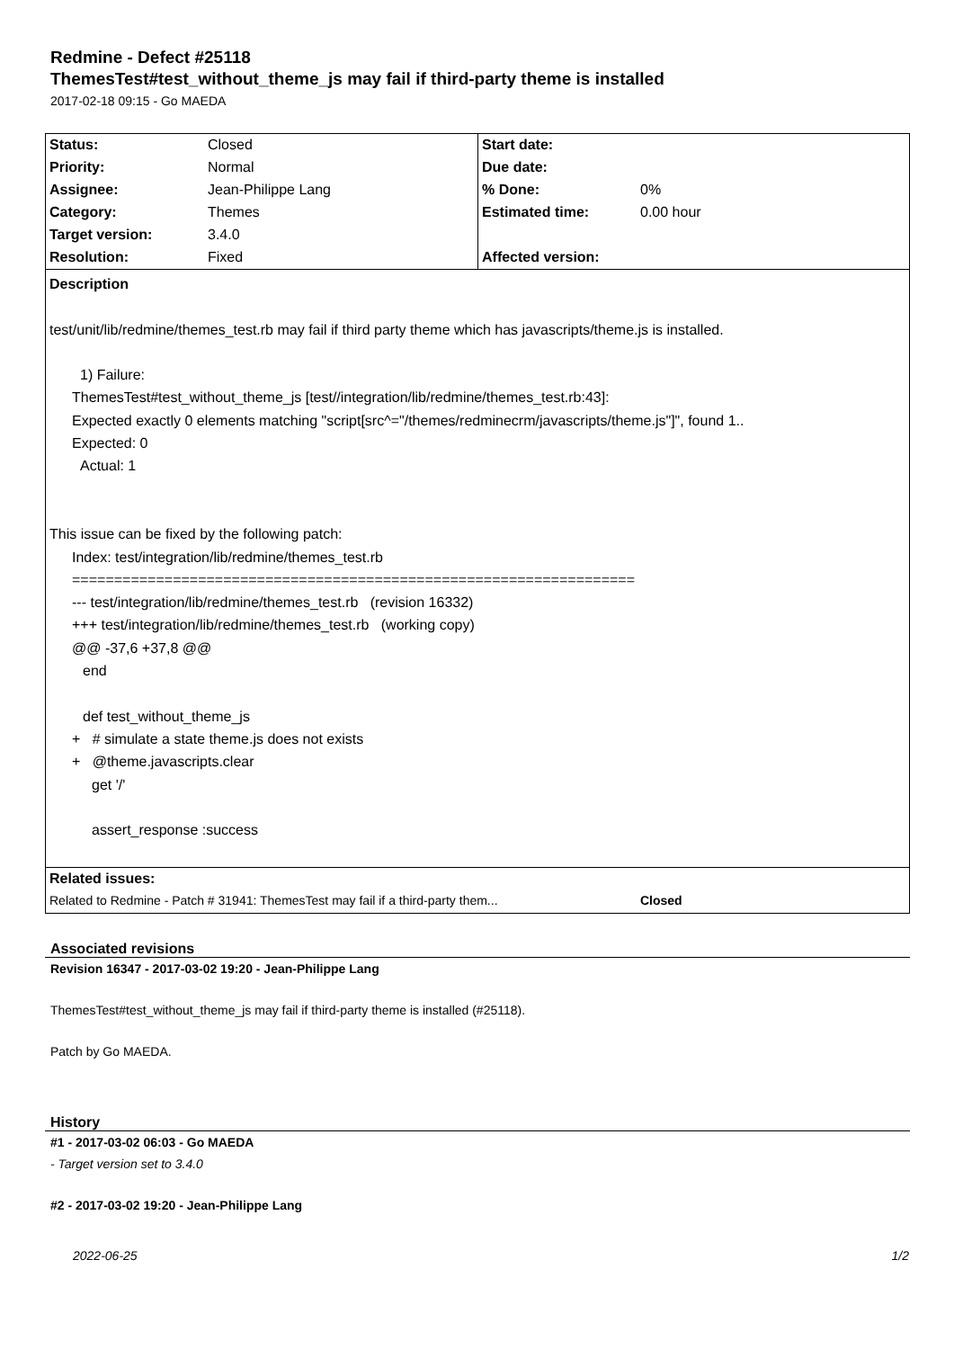Redmine - Defect #25118
ThemesTest#test_without_theme_js may fail if third-party theme is installed
2017-02-18 09:15 - Go MAEDA
| Status: | Closed | Start date: | |
| Priority: | Normal | Due date: | |
| Assignee: | Jean-Philippe Lang | % Done: | 0% |
| Category: | Themes | Estimated time: | 0.00 hour |
| Target version: | 3.4.0 | | |
| Resolution: | Fixed | Affected version: | |
| Description test/unit/lib/redmine/themes_test.rb may fail if third party theme which has javascripts/theme.js is installed. 1) Failure: ThemesTest#test_without_theme_js [test//integration/lib/redmine/themes_test.rb:43]: Expected exactly 0 elements matching "script[src^="/themes/redminecrm/javascripts/theme.js"]", found 1.. Expected: 0 Actual: 1 This issue can be fixed by the following patch: Index: test/integration/lib/redmine/themes_test.rb =================================================================== --- test/integration/lib/redmine/themes_test.rb (revision 16332) +++ test/integration/lib/redmine/themes_test.rb (working copy) @@ -37,6 +37,8 @@ end def test_without_theme_js + # simulate a state theme.js does not exists + @theme.javascripts.clear get '/' assert_response :success | | | |
| Related issues: | | | |
| Related to Redmine - Patch # 31941: ThemesTest may fail if a third-party them... | | | Closed |
Associated revisions
Revision 16347 - 2017-03-02 19:20 - Jean-Philippe Lang
ThemesTest#test_without_theme_js may fail if third-party theme is installed (#25118).
Patch by Go MAEDA.
History
#1 - 2017-03-02 06:03 - Go MAEDA
- Target version set to 3.4.0
#2 - 2017-03-02 19:20 - Jean-Philippe Lang
2022-06-25 1/2